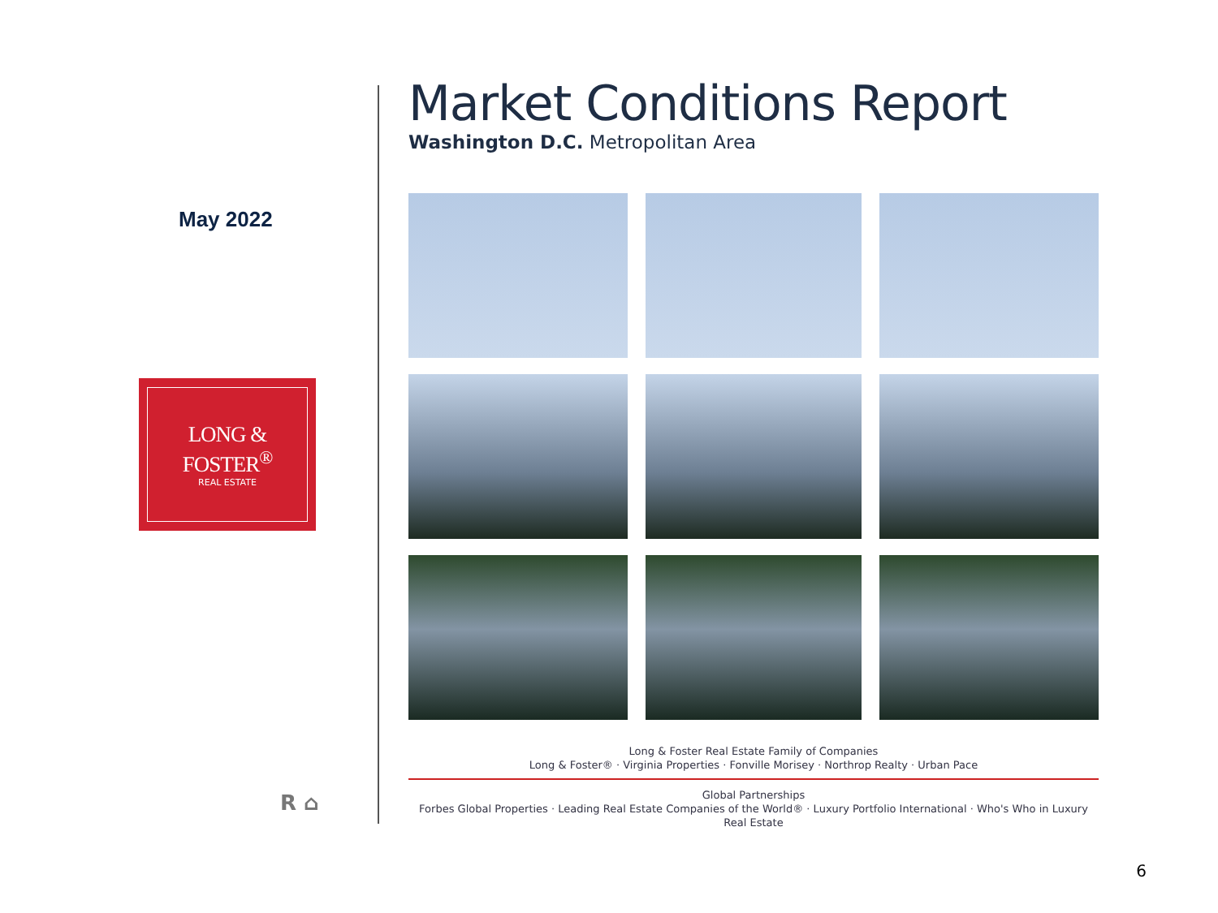May 2022
LONG & FOSTER<sup>®</sup>
REAL ESTATE
R ⌂
Market Conditions Report
Washington D.C. Metropolitan Area
Long & Foster Real Estate Family of Companies
Long & Foster® · Virginia Properties · Fonville Morisey · Northrop Realty · Urban Pace
Global Partnerships
Forbes Global Properties · Leading Real Estate Companies of the World® · Luxury Portfolio International · Who's Who in Luxury Real Estate
6